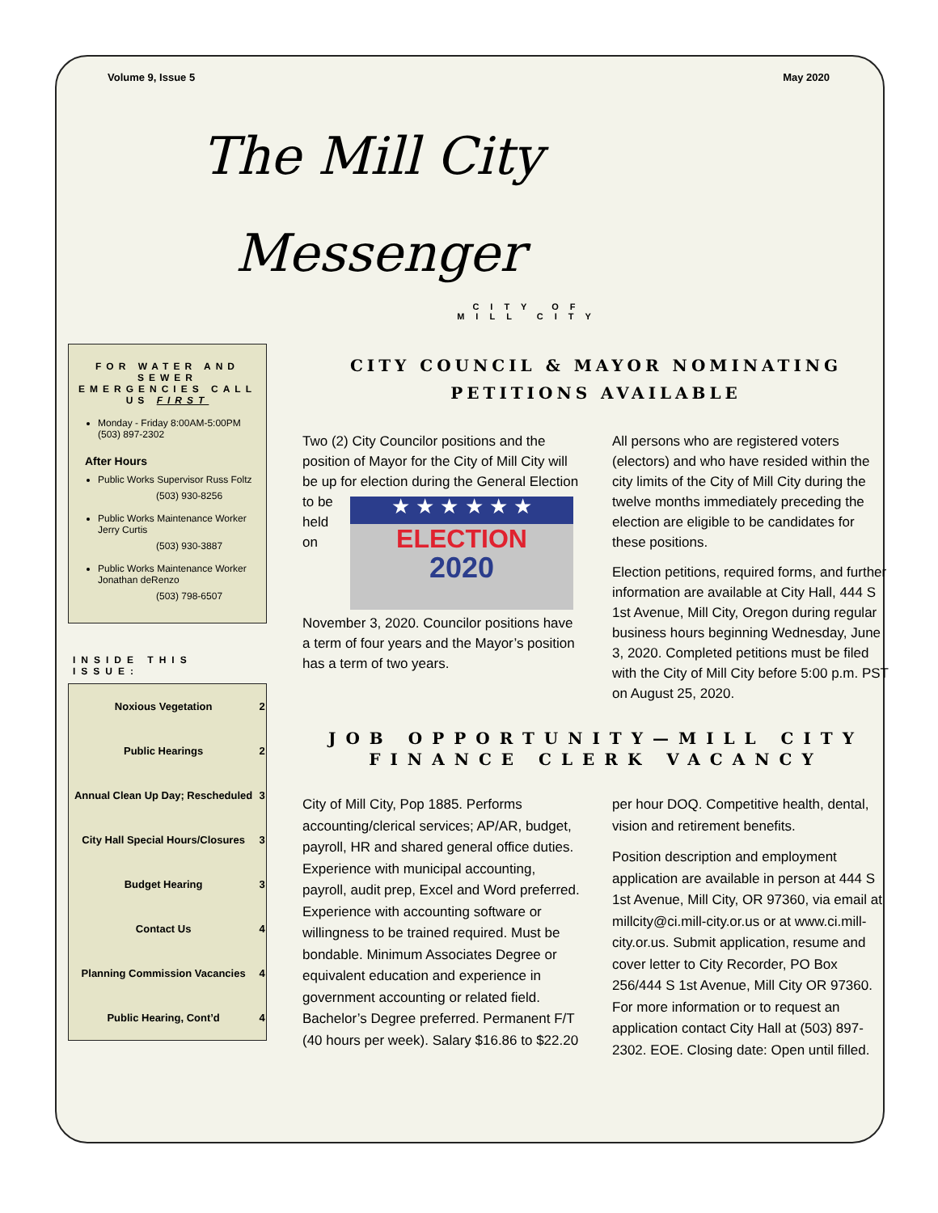Volume 9, Issue 5 May 2020
The Mill City
Messenger
CITY OF
MILL CITY
FOR WATER AND SEWER EMERGENCIES CALL US FIRST
Monday - Friday 8:00AM-5:00PM (503) 897-2302
After Hours
Public Works Supervisor Russ Foltz
(503) 930-8256
Public Works Maintenance Worker Jerry Curtis
(503) 930-3887
Public Works Maintenance Worker Jonathan deRenzo
(503) 798-6507
INSIDE THIS ISSUE:
| Noxious Vegetation | 2 |
| Public Hearings | 2 |
| Annual Clean Up Day; Rescheduled | 3 |
| City Hall Special Hours/Closures | 3 |
| Budget Hearing | 3 |
| Contact Us | 4 |
| Planning Commission Vacancies | 4 |
| Public Hearing, Cont’d | 4 |
CITY COUNCIL & MAYOR NOMINATING
PETITIONS AVAILABLE
Two (2) City Councilor positions and the position of Mayor for the City of Mill City will be up for election during the General Election to ★ ★ ★ ★ ★ ★
ELECTION
2020 be held on November 3, 2020. Councilor positions have a term of four years and the Mayor’s position has a term of two years.
All persons who are registered voters (electors) and who have resided within the city limits of the City of Mill City during the twelve months immediately preceding the election are eligible to be candidates for these positions.
Election petitions, required forms, and further information are available at City Hall, 444 S 1st Avenue, Mill City, Oregon during regular business hours beginning Wednesday, June 3, 2020. Completed petitions must be filed with the City of Mill City before 5:00 p.m. PST on August 25, 2020.
JOB OPPORTUNITY—MILL CITY FINANCE CLERK VACANCY
City of Mill City, Pop 1885. Performs accounting/clerical services; AP/AR, budget, payroll, HR and shared general office duties. Experience with municipal accounting, payroll, audit prep, Excel and Word preferred. Experience with accounting software or willingness to be trained required. Must be bondable. Minimum Associates Degree or equivalent education and experience in government accounting or related field. Bachelor’s Degree preferred. Permanent F/T (40 hours per week). Salary $16.86 to $22.20 per hour DOQ. Competitive health, dental, vision and retirement benefits.
Position description and employment application are available in person at 444 S 1st Avenue, Mill City, OR 97360, via email at millcity@ci.mill-city.or.us or at www.ci.mill-city.or.us. Submit application, resume and cover letter to City Recorder, PO Box 256/444 S 1st Avenue, Mill City OR 97360. For more information or to request an application contact City Hall at (503) 897-2302. EOE. Closing date: Open until filled.